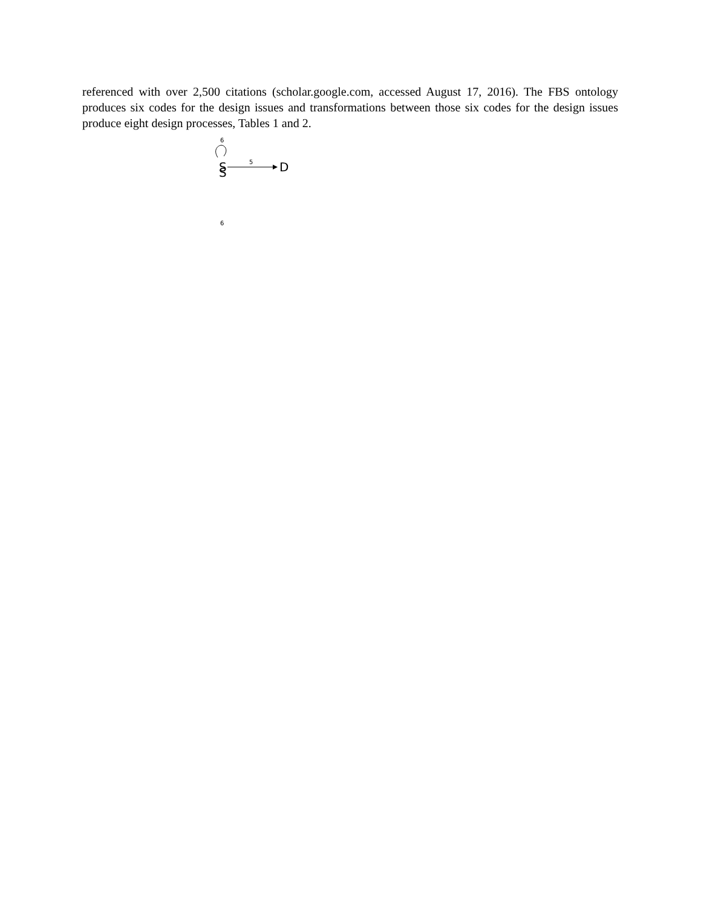referenced with over 2,500 citations (scholar.google.com, accessed August 17, 2016). The FBS ontology produces six codes for the design issues and transformations between those six codes for the design issues produce eight design processes, Tables 1 and 2.
6
S
.
6
S
D
5